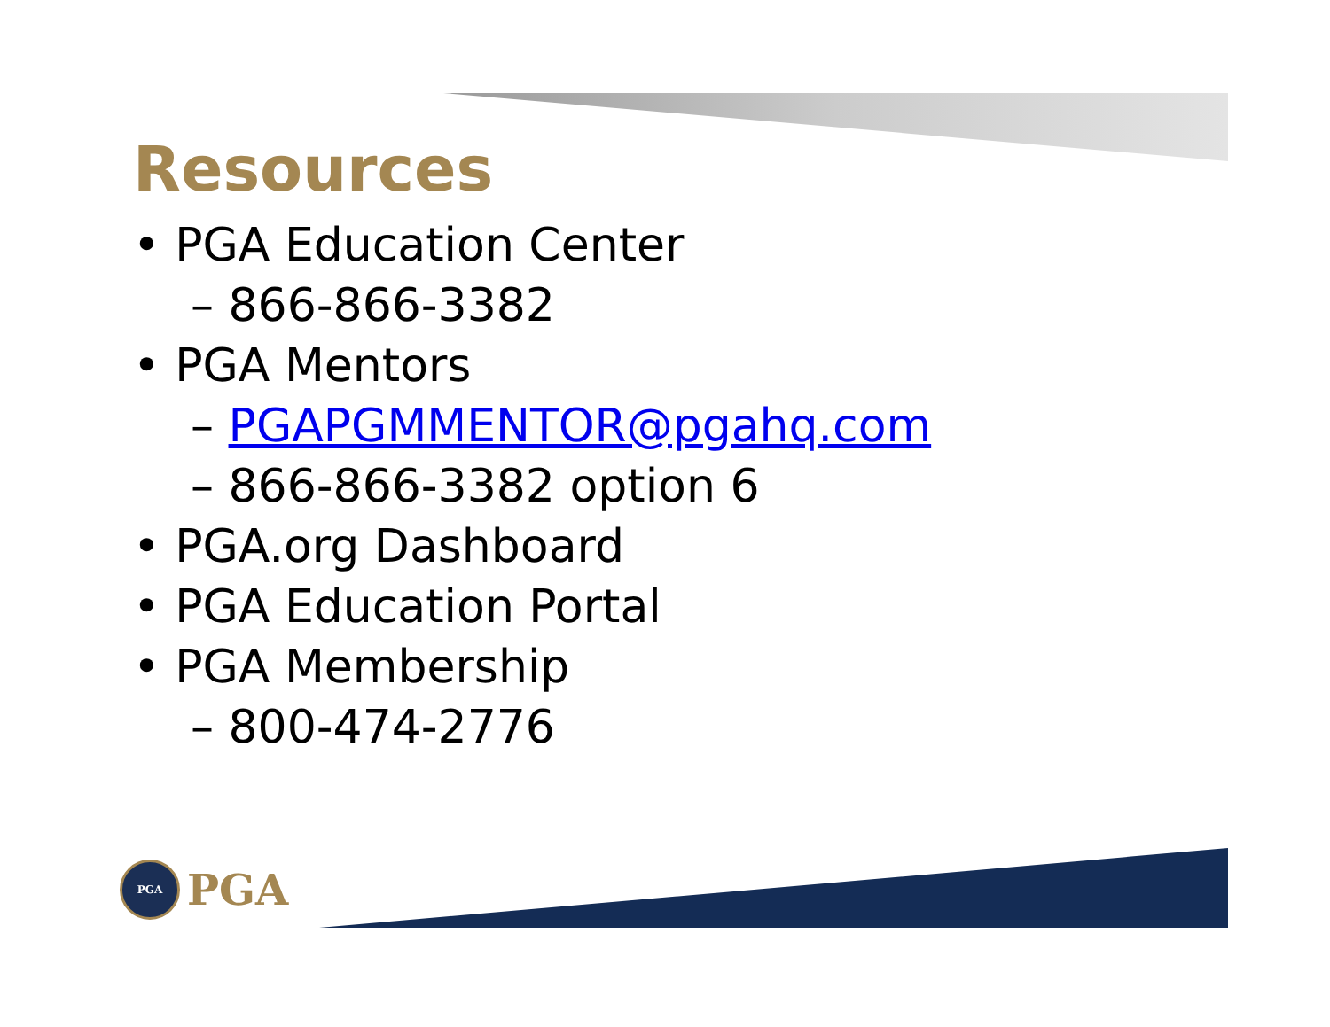Resources
• PGA Education Center
– 866-866-3382
• PGA Mentors
– PGAPGMMENTOR@pgahq.com
– 866-866-3382 option 6
• PGA.org Dashboard
• PGA Education Portal
• PGA Membership
– 800-474-2776
PGA
PGA